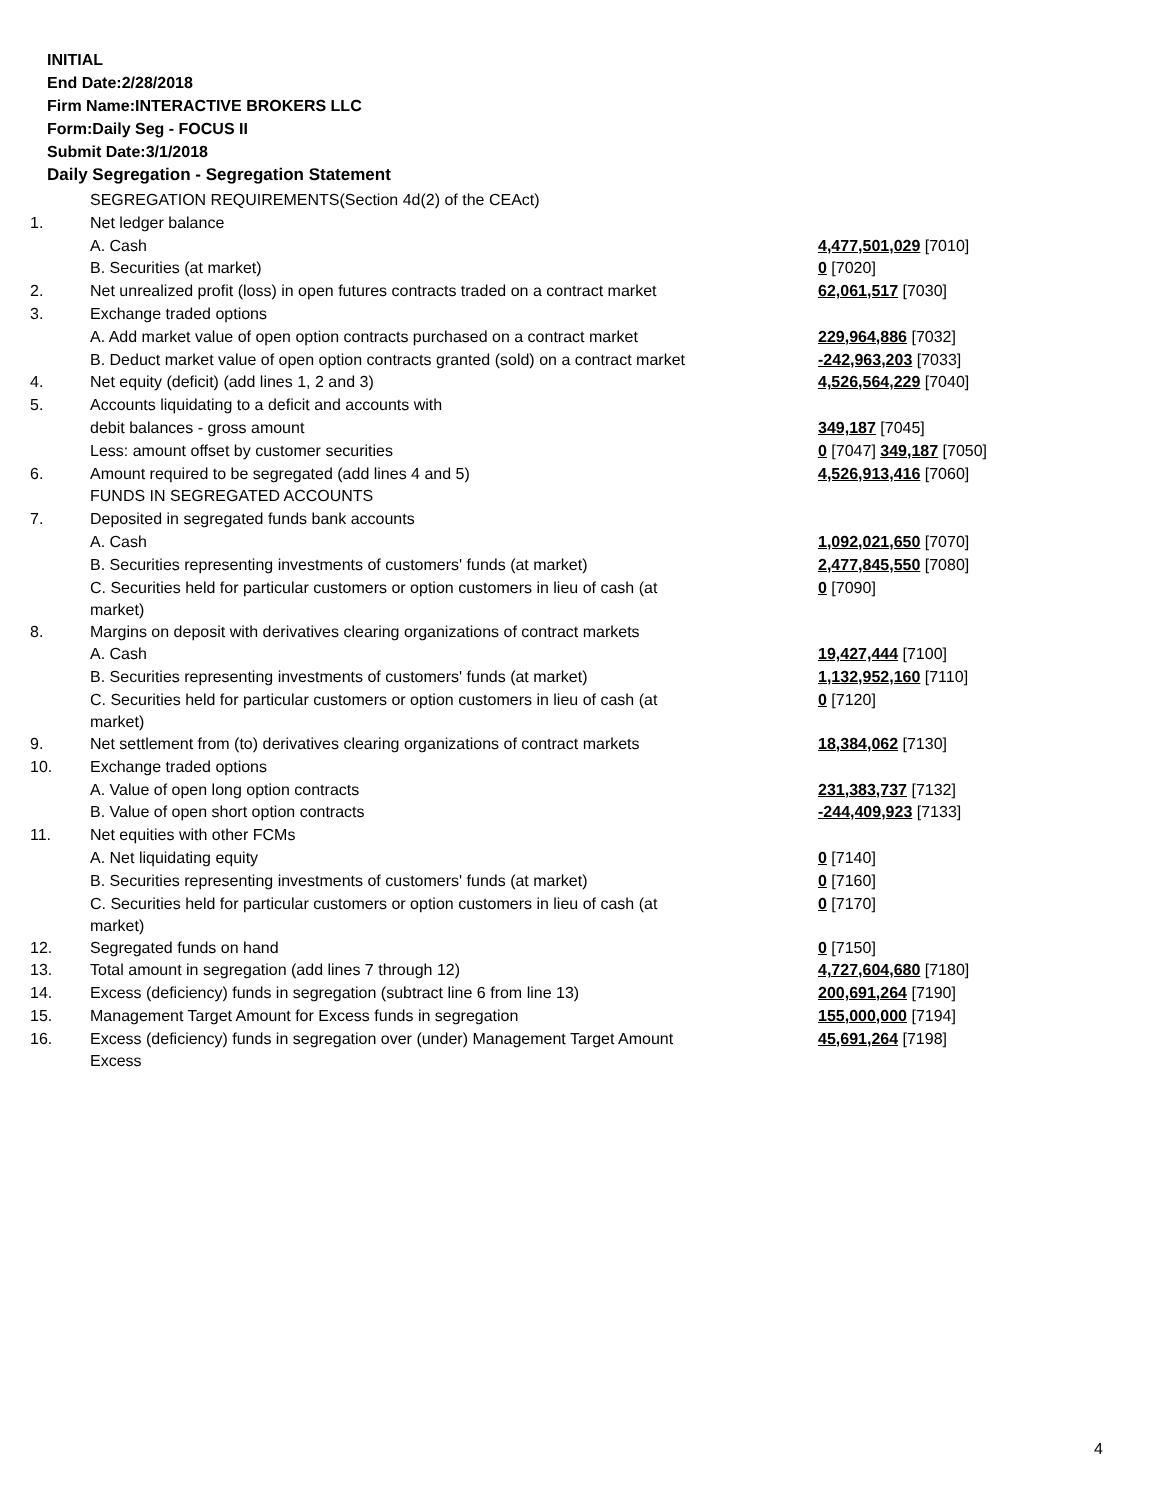INITIAL
End Date:2/28/2018
Firm Name:INTERACTIVE BROKERS LLC
Form:Daily Seg - FOCUS II
Submit Date:3/1/2018
Daily Segregation - Segregation Statement
| | SEGREGATION REQUIREMENTS(Section 4d(2) of the CEAct) | |
| 1. | Net ledger balance | |
| | A. Cash | 4,477,501,029 [7010] |
| | B. Securities (at market) | 0 [7020] |
| 2. | Net unrealized profit (loss) in open futures contracts traded on a contract market | 62,061,517 [7030] |
| 3. | Exchange traded options | |
| | A. Add market value of open option contracts purchased on a contract market | 229,964,886 [7032] |
| | B. Deduct market value of open option contracts granted (sold) on a contract market | -242,963,203 [7033] |
| 4. | Net equity (deficit) (add lines 1, 2 and 3) | 4,526,564,229 [7040] |
| 5. | Accounts liquidating to a deficit and accounts with | |
| | debit balances - gross amount | 349,187 [7045] |
| | Less: amount offset by customer securities | 0 [7047] 349,187 [7050] |
| 6. | Amount required to be segregated (add lines 4 and 5) | 4,526,913,416 [7060] |
| | FUNDS IN SEGREGATED ACCOUNTS | |
| 7. | Deposited in segregated funds bank accounts | |
| | A. Cash | 1,092,021,650 [7070] |
| | B. Securities representing investments of customers' funds (at market) | 2,477,845,550 [7080] |
| | C. Securities held for particular customers or option customers in lieu of cash (at market) | 0 [7090] |
| 8. | Margins on deposit with derivatives clearing organizations of contract markets | |
| | A. Cash | 19,427,444 [7100] |
| | B. Securities representing investments of customers' funds (at market) | 1,132,952,160 [7110] |
| | C. Securities held for particular customers or option customers in lieu of cash (at market) | 0 [7120] |
| 9. | Net settlement from (to) derivatives clearing organizations of contract markets | 18,384,062 [7130] |
| 10. | Exchange traded options | |
| | A. Value of open long option contracts | 231,383,737 [7132] |
| | B. Value of open short option contracts | -244,409,923 [7133] |
| 11. | Net equities with other FCMs | |
| | A. Net liquidating equity | 0 [7140] |
| | B. Securities representing investments of customers' funds (at market) | 0 [7160] |
| | C. Securities held for particular customers or option customers in lieu of cash (at market) | 0 [7170] |
| 12. | Segregated funds on hand | 0 [7150] |
| 13. | Total amount in segregation (add lines 7 through 12) | 4,727,604,680 [7180] |
| 14. | Excess (deficiency) funds in segregation (subtract line 6 from line 13) | 200,691,264 [7190] |
| 15. | Management Target Amount for Excess funds in segregation | 155,000,000 [7194] |
| 16. | Excess (deficiency) funds in segregation over (under) Management Target Amount Excess | 45,691,264 [7198] |
4